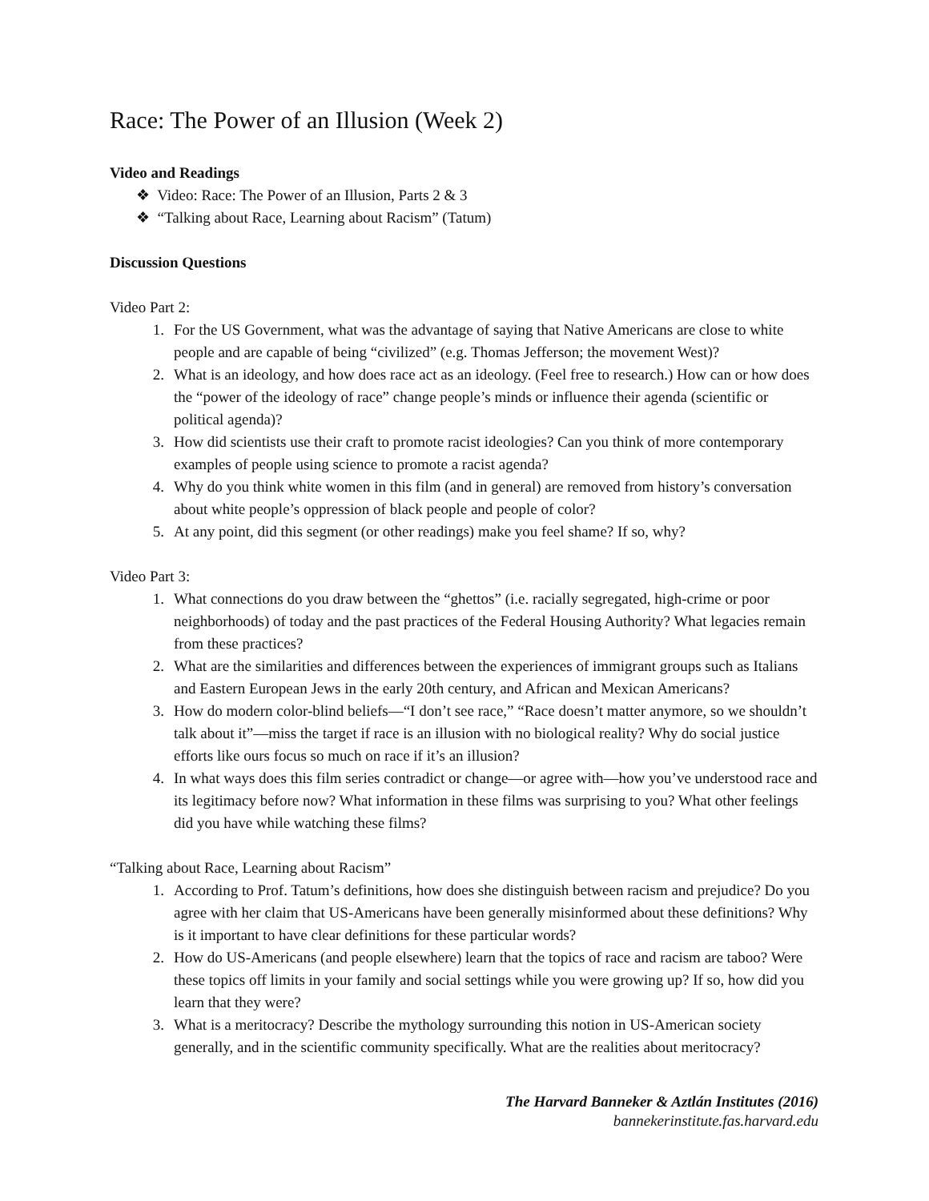Race: The Power of an Illusion (Week 2)
Video and Readings
❖ Video: Race: The Power of an Illusion, Parts 2 & 3
❖ “Talking about Race, Learning about Racism” (Tatum)
Discussion Questions
Video Part 2:
1. For the US Government, what was the advantage of saying that Native Americans are close to white people and are capable of being “civilized” (e.g. Thomas Jefferson; the movement West)?
2. What is an ideology, and how does race act as an ideology. (Feel free to research.) How can or how does the “power of the ideology of race” change people’s minds or influence their agenda (scientific or political agenda)?
3. How did scientists use their craft to promote racist ideologies? Can you think of more contemporary examples of people using science to promote a racist agenda?
4. Why do you think white women in this film (and in general) are removed from history’s conversation about white people’s oppression of black people and people of color?
5. At any point, did this segment (or other readings) make you feel shame? If so, why?
Video Part 3:
1. What connections do you draw between the “ghettos” (i.e. racially segregated, high-crime or poor neighborhoods) of today and the past practices of the Federal Housing Authority? What legacies remain from these practices?
2. What are the similarities and differences between the experiences of immigrant groups such as Italians and Eastern European Jews in the early 20th century, and African and Mexican Americans?
3. How do modern color-blind beliefs—“I don’t see race,” “Race doesn’t matter anymore, so we shouldn’t talk about it”—miss the target if race is an illusion with no biological reality? Why do social justice efforts like ours focus so much on race if it’s an illusion?
4. In what ways does this film series contradict or change—or agree with—how you’ve understood race and its legitimacy before now? What information in these films was surprising to you? What other feelings did you have while watching these films?
“Talking about Race, Learning about Racism”
1. According to Prof. Tatum’s definitions, how does she distinguish between racism and prejudice? Do you agree with her claim that US-Americans have been generally misinformed about these definitions? Why is it important to have clear definitions for these particular words?
2. How do US-Americans (and people elsewhere) learn that the topics of race and racism are taboo? Were these topics off limits in your family and social settings while you were growing up? If so, how did you learn that they were?
3. What is a meritocracy? Describe the mythology surrounding this notion in US-American society generally, and in the scientific community specifically. What are the realities about meritocracy?
The Harvard Banneker & Aztlán Institutes (2016)
bannekerinstitute.fas.harvard.edu